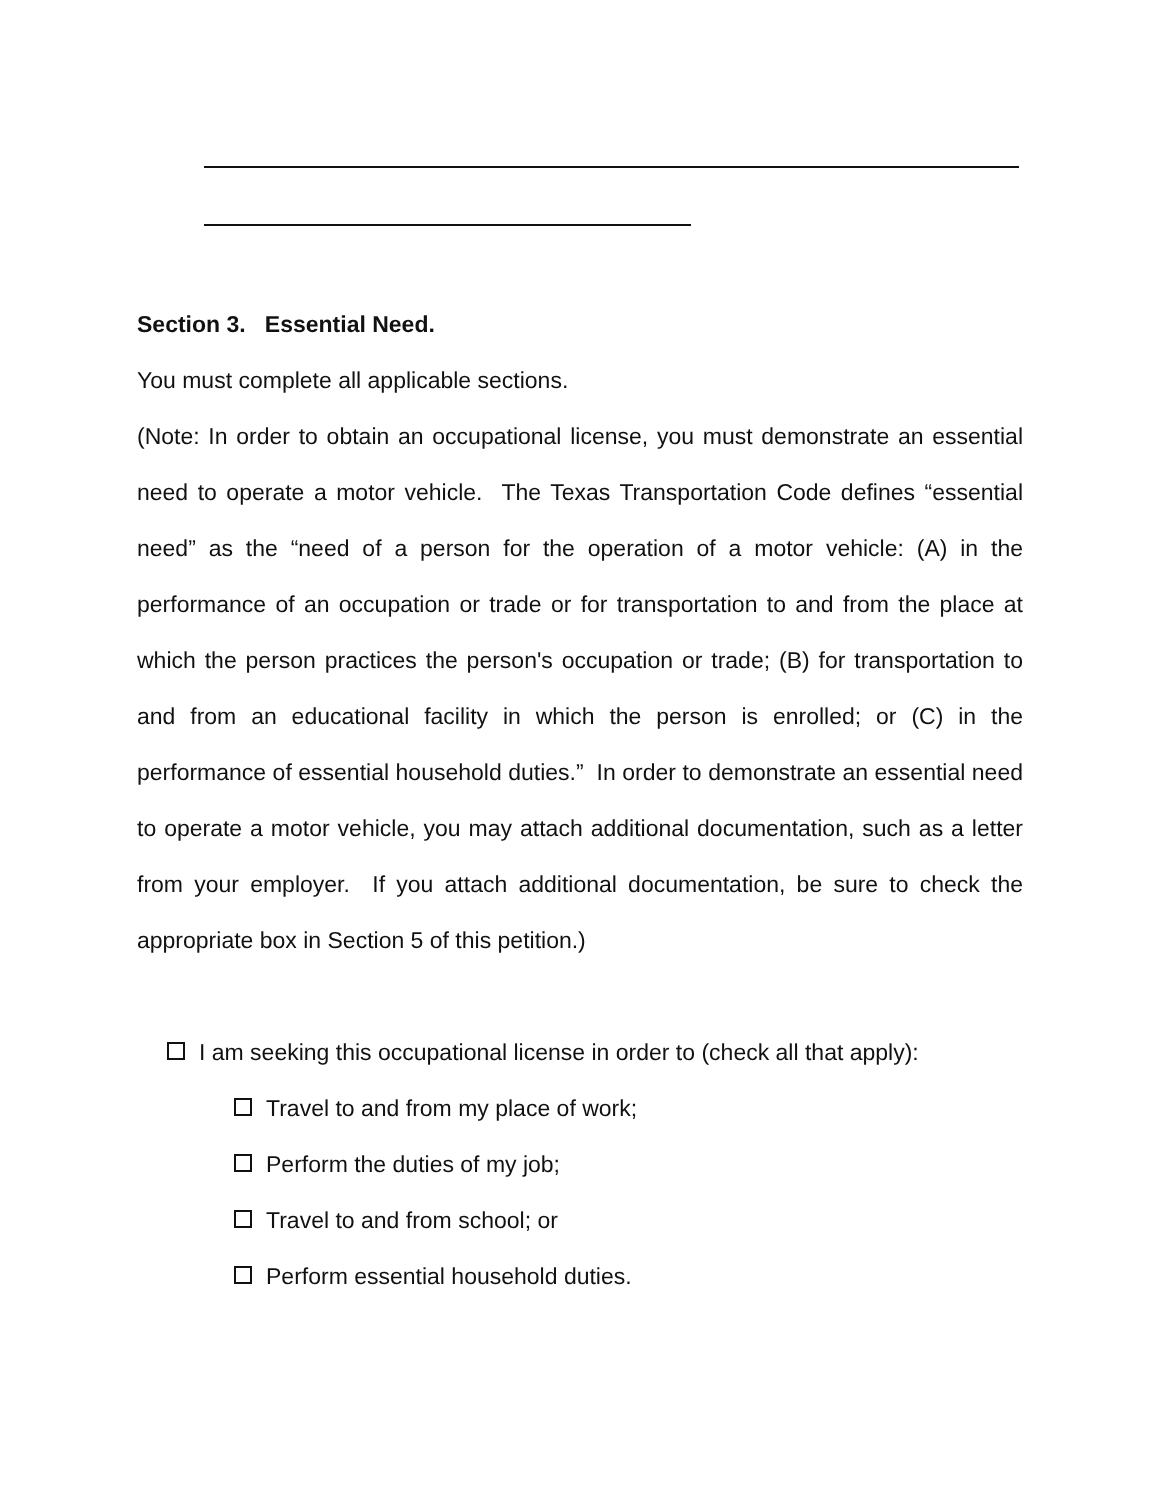Section 3. Essential Need.
You must complete all applicable sections.
(Note: In order to obtain an occupational license, you must demonstrate an essential need to operate a motor vehicle. The Texas Transportation Code defines “essential need” as the “need of a person for the operation of a motor vehicle: (A) in the performance of an occupation or trade or for transportation to and from the place at which the person practices the person's occupation or trade; (B) for transportation to and from an educational facility in which the person is enrolled; or (C) in the performance of essential household duties.” In order to demonstrate an essential need to operate a motor vehicle, you may attach additional documentation, such as a letter from your employer. If you attach additional documentation, be sure to check the appropriate box in Section 5 of this petition.)
I am seeking this occupational license in order to (check all that apply):
Travel to and from my place of work;
Perform the duties of my job;
Travel to and from school; or
Perform essential household duties.